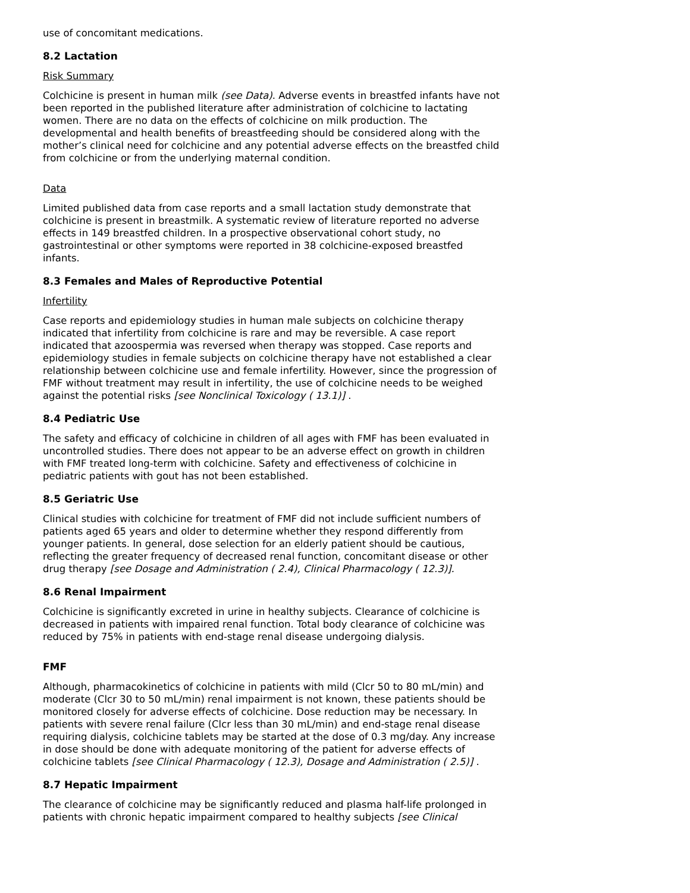use of concomitant medications.
8.2 Lactation
Risk Summary
Colchicine is present in human milk (see Data). Adverse events in breastfed infants have not been reported in the published literature after administration of colchicine to lactating women. There are no data on the effects of colchicine on milk production. The developmental and health benefits of breastfeeding should be considered along with the mother’s clinical need for colchicine and any potential adverse effects on the breastfed child from colchicine or from the underlying maternal condition.
Data
Limited published data from case reports and a small lactation study demonstrate that colchicine is present in breastmilk. A systematic review of literature reported no adverse effects in 149 breastfed children. In a prospective observational cohort study, no gastrointestinal or other symptoms were reported in 38 colchicine-exposed breastfed infants.
8.3 Females and Males of Reproductive Potential
Infertility
Case reports and epidemiology studies in human male subjects on colchicine therapy indicated that infertility from colchicine is rare and may be reversible. A case report indicated that azoospermia was reversed when therapy was stopped. Case reports and epidemiology studies in female subjects on colchicine therapy have not established a clear relationship between colchicine use and female infertility. However, since the progression of FMF without treatment may result in infertility, the use of colchicine needs to be weighed against the potential risks [see Nonclinical Toxicology ( 13.1)] .
8.4 Pediatric Use
The safety and efficacy of colchicine in children of all ages with FMF has been evaluated in uncontrolled studies. There does not appear to be an adverse effect on growth in children with FMF treated long-term with colchicine. Safety and effectiveness of colchicine in pediatric patients with gout has not been established.
8.5 Geriatric Use
Clinical studies with colchicine for treatment of FMF did not include sufficient numbers of patients aged 65 years and older to determine whether they respond differently from younger patients. In general, dose selection for an elderly patient should be cautious, reflecting the greater frequency of decreased renal function, concomitant disease or other drug therapy [see Dosage and Administration ( 2.4), Clinical Pharmacology ( 12.3)].
8.6 Renal Impairment
Colchicine is significantly excreted in urine in healthy subjects. Clearance of colchicine is decreased in patients with impaired renal function. Total body clearance of colchicine was reduced by 75% in patients with end-stage renal disease undergoing dialysis.
FMF
Although, pharmacokinetics of colchicine in patients with mild (Clcr 50 to 80 mL/min) and moderate (Clcr 30 to 50 mL/min) renal impairment is not known, these patients should be monitored closely for adverse effects of colchicine. Dose reduction may be necessary. In patients with severe renal failure (Clcr less than 30 mL/min) and end-stage renal disease requiring dialysis, colchicine tablets may be started at the dose of 0.3 mg/day. Any increase in dose should be done with adequate monitoring of the patient for adverse effects of colchicine tablets [see Clinical Pharmacology ( 12.3), Dosage and Administration ( 2.5)] .
8.7 Hepatic Impairment
The clearance of colchicine may be significantly reduced and plasma half-life prolonged in patients with chronic hepatic impairment compared to healthy subjects [see Clinical